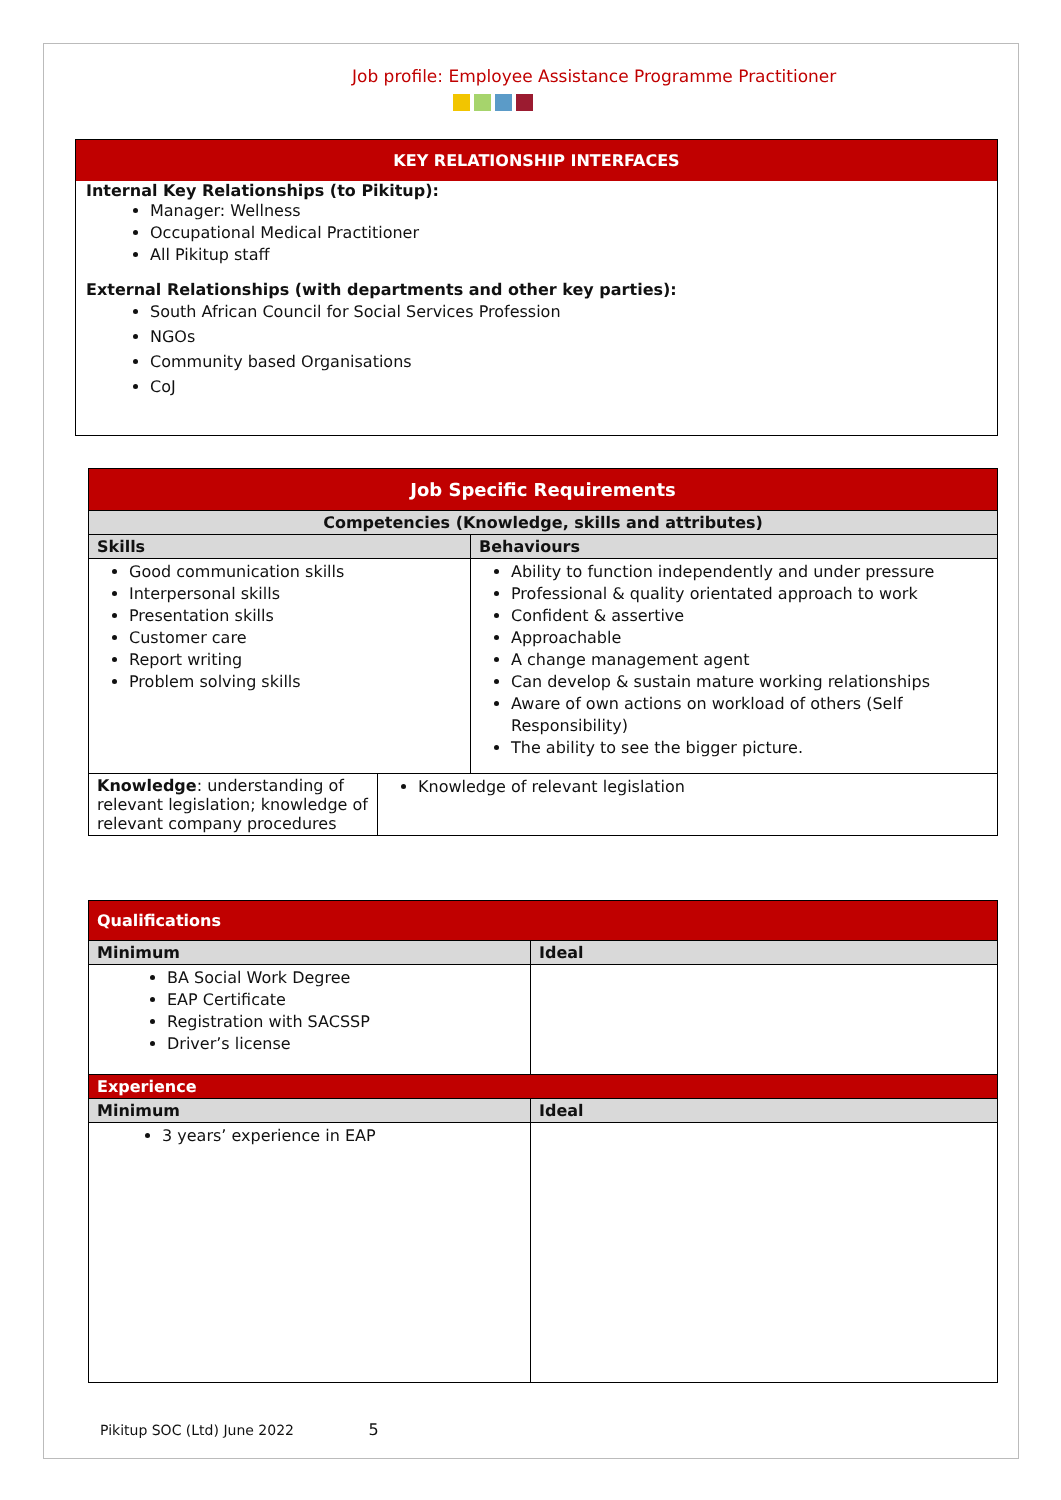Job profile: Employee Assistance Programme Practitioner
KEY RELATIONSHIP INTERFACES
Internal Key Relationships (to Pikitup):
Manager: Wellness
Occupational Medical Practitioner
All Pikitup staff
External Relationships (with departments and other key parties):
South African Council for Social Services Profession
NGOs
Community based Organisations
CoJ
| Job Specific Requirements | | |
| --- | --- | --- |
| Competencies (Knowledge, skills and attributes) | | |
| Skills | | Behaviours |
| Good communication skills Interpersonal skills Presentation skills Customer care Report writing Problem solving skills | | Ability to function independently and under pressure Professional & quality orientated approach to work Confident & assertive Approachable A change management agent Can develop & sustain mature working relationships Aware of own actions on workload of others (Self Responsibility) The ability to see the bigger picture. |
| Knowledge : understanding of relevant legislation; knowledge of relevant company procedures | Knowledge of relevant legislation | |
| Qualifications | |
| --- | --- |
| Minimum | Ideal |
| BA Social Work Degree EAP Certificate Registration with SACSSP Driver’s license | |
| Experience | |
| Minimum | Ideal |
| 3 years’ experience in EAP | |
Pikitup SOC (Ltd) June 2022 5